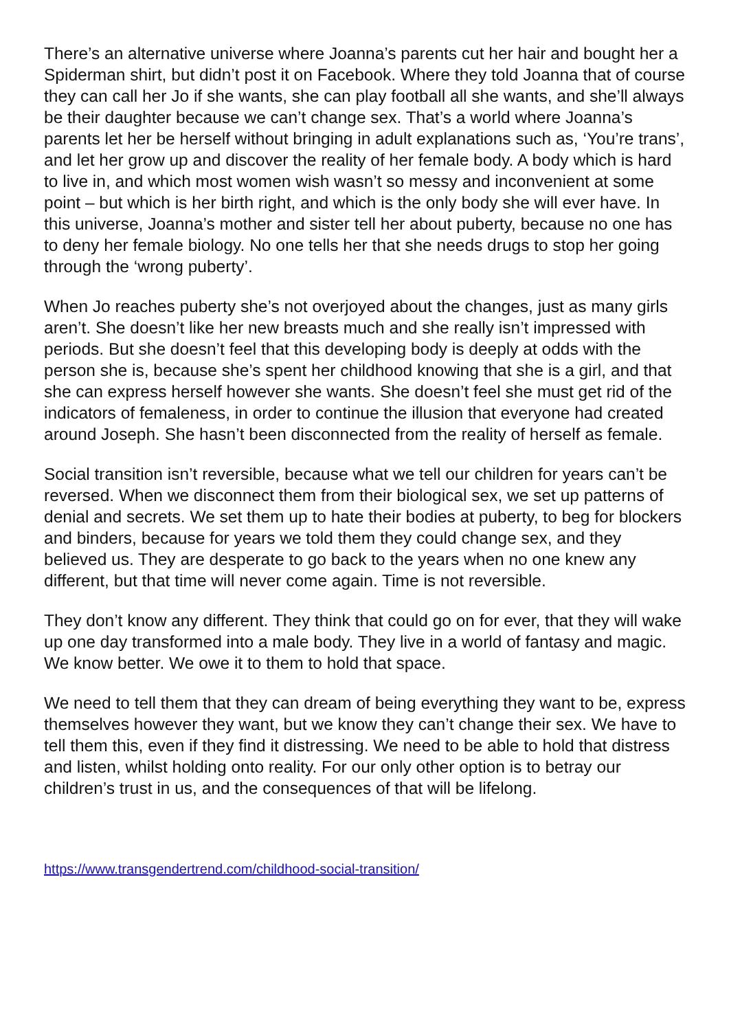There’s an alternative universe where Joanna’s parents cut her hair and bought her a Spiderman shirt, but didn’t post it on Facebook. Where they told Joanna that of course they can call her Jo if she wants, she can play football all she wants, and she’ll always be their daughter because we can’t change sex. That’s a world where Joanna’s parents let her be herself without bringing in adult explanations such as, ‘You’re trans’, and let her grow up and discover the reality of her female body. A body which is hard to live in, and which most women wish wasn’t so messy and inconvenient at some point – but which is her birth right, and which is the only body she will ever have. In this universe, Joanna’s mother and sister tell her about puberty, because no one has to deny her female biology. No one tells her that she needs drugs to stop her going through the ‘wrong puberty’.
When Jo reaches puberty she’s not overjoyed about the changes, just as many girls aren’t. She doesn’t like her new breasts much and she really isn’t impressed with periods. But she doesn’t feel that this developing body is deeply at odds with the person she is, because she’s spent her childhood knowing that she is a girl, and that she can express herself however she wants. She doesn’t feel she must get rid of the indicators of femaleness, in order to continue the illusion that everyone had created around Joseph. She hasn’t been disconnected from the reality of herself as female.
Social transition isn’t reversible, because what we tell our children for years can’t be reversed. When we disconnect them from their biological sex, we set up patterns of denial and secrets. We set them up to hate their bodies at puberty, to beg for blockers and binders, because for years we told them they could change sex, and they believed us. They are desperate to go back to the years when no one knew any different, but that time will never come again. Time is not reversible.
They don’t know any different. They think that could go on for ever, that they will wake up one day transformed into a male body. They live in a world of fantasy and magic. We know better. We owe it to them to hold that space.
We need to tell them that they can dream of being everything they want to be, express themselves however they want, but we know they can’t change their sex. We have to tell them this, even if they find it distressing. We need to be able to hold that distress and listen, whilst holding onto reality. For our only other option is to betray our children’s trust in us, and the consequences of that will be lifelong.
https://www.transgendertrend.com/childhood-social-transition/